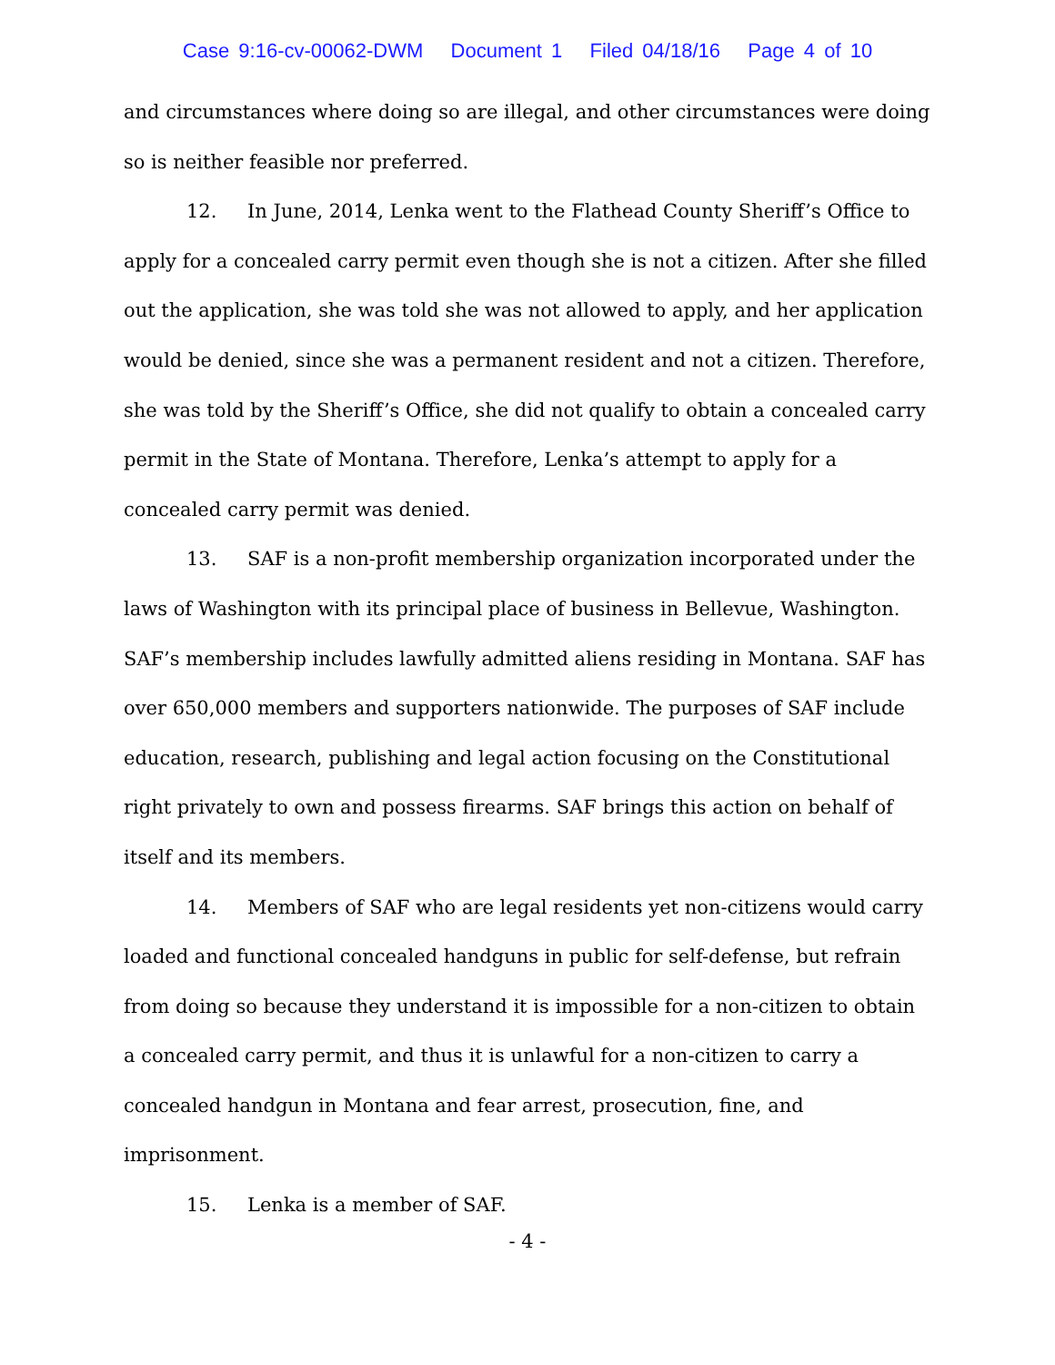Case 9:16-cv-00062-DWM Document 1 Filed 04/18/16 Page 4 of 10
and circumstances where doing so are illegal, and other circumstances were doing so is neither feasible nor preferred.
12. In June, 2014, Lenka went to the Flathead County Sheriff’s Office to apply for a concealed carry permit even though she is not a citizen. After she filled out the application, she was told she was not allowed to apply, and her application would be denied, since she was a permanent resident and not a citizen. Therefore, she was told by the Sheriff’s Office, she did not qualify to obtain a concealed carry permit in the State of Montana. Therefore, Lenka’s attempt to apply for a concealed carry permit was denied.
13. SAF is a non-profit membership organization incorporated under the laws of Washington with its principal place of business in Bellevue, Washington. SAF’s membership includes lawfully admitted aliens residing in Montana. SAF has over 650,000 members and supporters nationwide. The purposes of SAF include education, research, publishing and legal action focusing on the Constitutional right privately to own and possess firearms. SAF brings this action on behalf of itself and its members.
14. Members of SAF who are legal residents yet non-citizens would carry loaded and functional concealed handguns in public for self-defense, but refrain from doing so because they understand it is impossible for a non-citizen to obtain a concealed carry permit, and thus it is unlawful for a non-citizen to carry a concealed handgun in Montana and fear arrest, prosecution, fine, and imprisonment.
15. Lenka is a member of SAF.
- 4 -